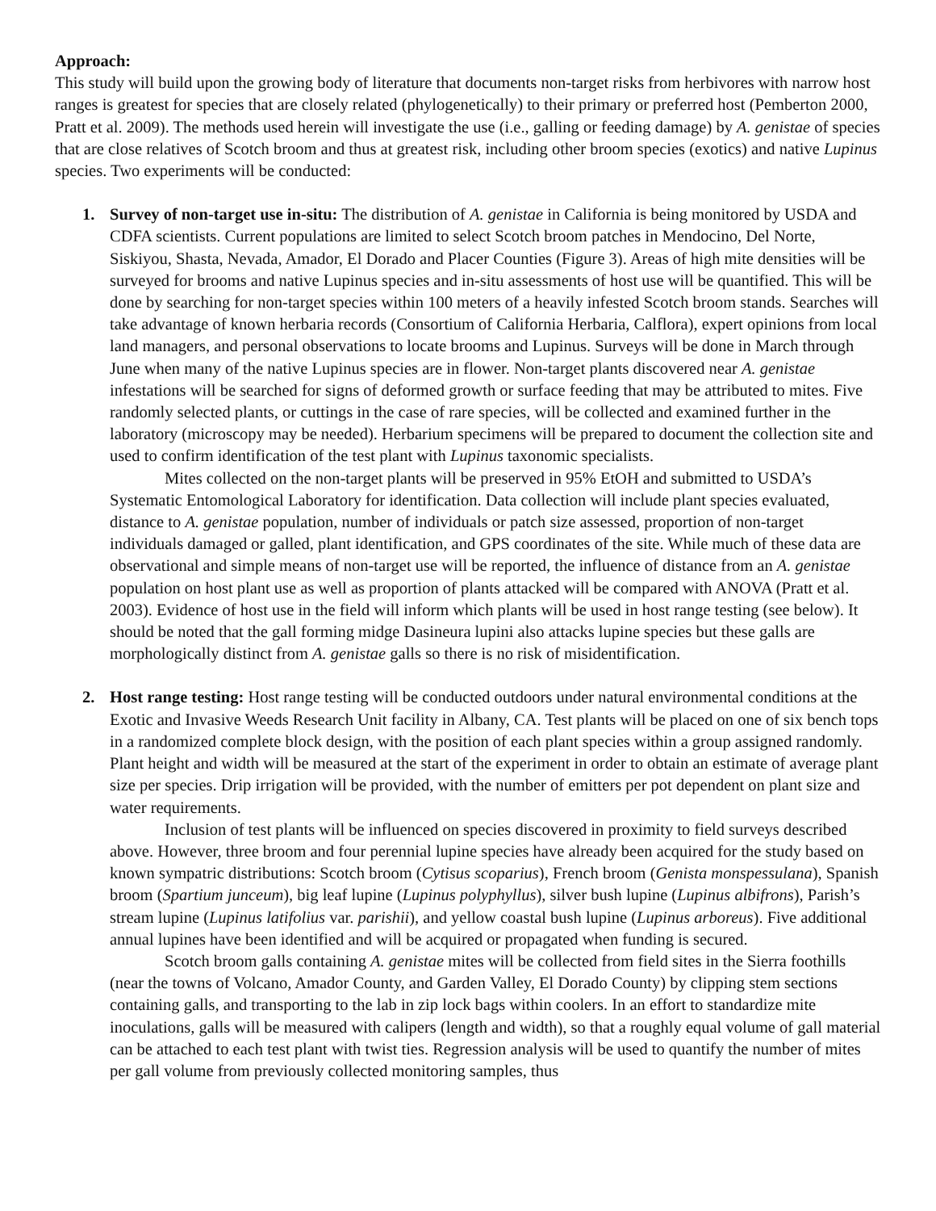Approach:
This study will build upon the growing body of literature that documents non-target risks from herbivores with narrow host ranges is greatest for species that are closely related (phylogenetically) to their primary or preferred host (Pemberton 2000, Pratt et al. 2009). The methods used herein will investigate the use (i.e., galling or feeding damage) by A. genistae of species that are close relatives of Scotch broom and thus at greatest risk, including other broom species (exotics) and native Lupinus species. Two experiments will be conducted:
1. Survey of non-target use in-situ: The distribution of A. genistae in California is being monitored by USDA and CDFA scientists. Current populations are limited to select Scotch broom patches in Mendocino, Del Norte, Siskiyou, Shasta, Nevada, Amador, El Dorado and Placer Counties (Figure 3). Areas of high mite densities will be surveyed for brooms and native Lupinus species and in-situ assessments of host use will be quantified. This will be done by searching for non-target species within 100 meters of a heavily infested Scotch broom stands. Searches will take advantage of known herbaria records (Consortium of California Herbaria, Calflora), expert opinions from local land managers, and personal observations to locate brooms and Lupinus. Surveys will be done in March through June when many of the native Lupinus species are in flower. Non-target plants discovered near A. genistae infestations will be searched for signs of deformed growth or surface feeding that may be attributed to mites. Five randomly selected plants, or cuttings in the case of rare species, will be collected and examined further in the laboratory (microscopy may be needed). Herbarium specimens will be prepared to document the collection site and used to confirm identification of the test plant with Lupinus taxonomic specialists.
Mites collected on the non-target plants will be preserved in 95% EtOH and submitted to USDA’s Systematic Entomological Laboratory for identification. Data collection will include plant species evaluated, distance to A. genistae population, number of individuals or patch size assessed, proportion of non-target individuals damaged or galled, plant identification, and GPS coordinates of the site. While much of these data are observational and simple means of non-target use will be reported, the influence of distance from an A. genistae population on host plant use as well as proportion of plants attacked will be compared with ANOVA (Pratt et al. 2003). Evidence of host use in the field will inform which plants will be used in host range testing (see below). It should be noted that the gall forming midge Dasineura lupini also attacks lupine species but these galls are morphologically distinct from A. genistae galls so there is no risk of misidentification.
2. Host range testing: Host range testing will be conducted outdoors under natural environmental conditions at the Exotic and Invasive Weeds Research Unit facility in Albany, CA. Test plants will be placed on one of six bench tops in a randomized complete block design, with the position of each plant species within a group assigned randomly. Plant height and width will be measured at the start of the experiment in order to obtain an estimate of average plant size per species. Drip irrigation will be provided, with the number of emitters per pot dependent on plant size and water requirements.
Inclusion of test plants will be influenced on species discovered in proximity to field surveys described above. However, three broom and four perennial lupine species have already been acquired for the study based on known sympatric distributions: Scotch broom (Cytisus scoparius), French broom (Genista monspessulana), Spanish broom (Spartium junceum), big leaf lupine (Lupinus polyphyllus), silver bush lupine (Lupinus albifrons), Parish’s stream lupine (Lupinus latifolius var. parishii), and yellow coastal bush lupine (Lupinus arboreus). Five additional annual lupines have been identified and will be acquired or propagated when funding is secured.
Scotch broom galls containing A. genistae mites will be collected from field sites in the Sierra foothills (near the towns of Volcano, Amador County, and Garden Valley, El Dorado County) by clipping stem sections containing galls, and transporting to the lab in zip lock bags within coolers. In an effort to standardize mite inoculations, galls will be measured with calipers (length and width), so that a roughly equal volume of gall material can be attached to each test plant with twist ties. Regression analysis will be used to quantify the number of mites per gall volume from previously collected monitoring samples, thus